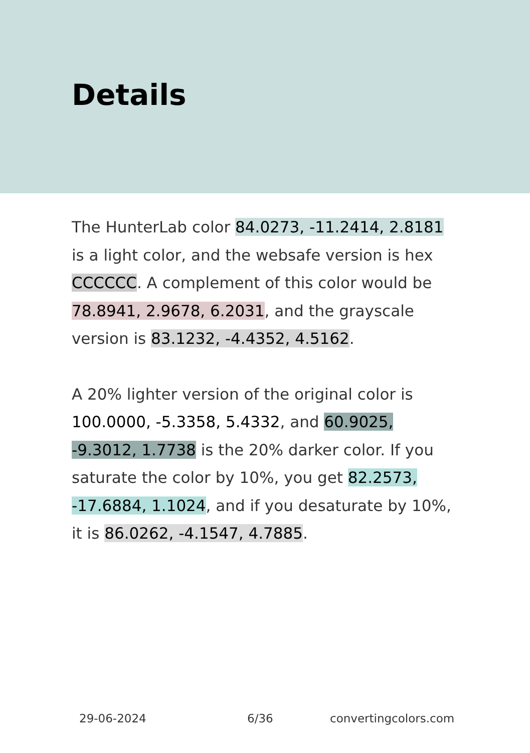Details
The HunterLab color 84.0273, -11.2414, 2.8181 is a light color, and the websafe version is hex CCCCCC. A complement of this color would be 78.8941, 2.9678, 6.2031, and the grayscale version is 83.1232, -4.4352, 4.5162.
A 20% lighter version of the original color is 100.0000, -5.3358, 5.4332, and 60.9025, -9.3012, 1.7738 is the 20% darker color. If you saturate the color by 10%, you get 82.2573, -17.6884, 1.1024, and if you desaturate by 10%, it is 86.0262, -4.1547, 4.7885.
29-06-2024 6/36 convertingcolors.com